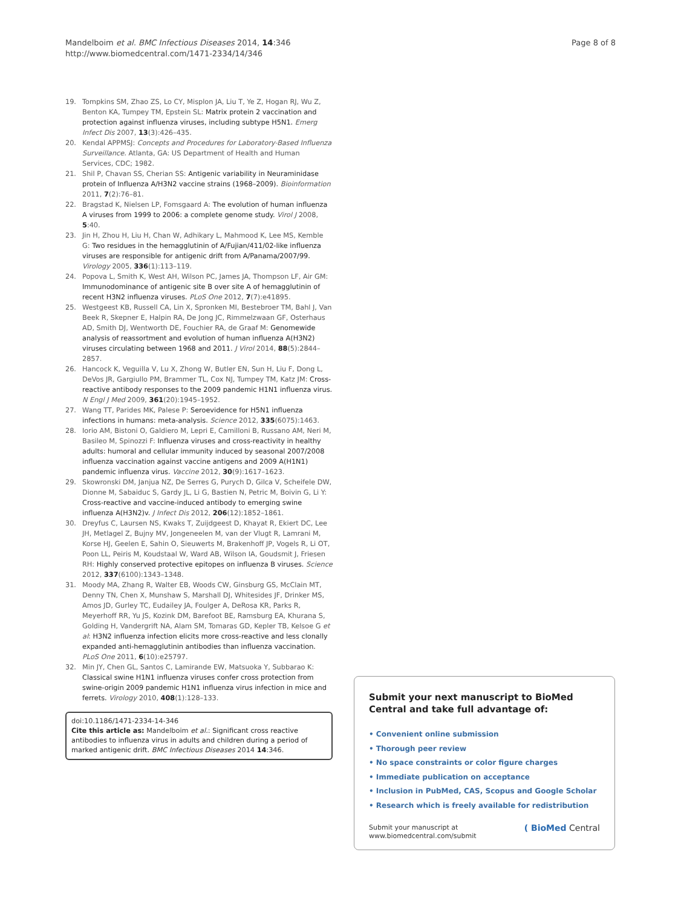Mandelboim et al. BMC Infectious Diseases 2014, 14:346
http://www.biomedcentral.com/1471-2334/14/346
Page 8 of 8
19. Tompkins SM, Zhao ZS, Lo CY, Misplon JA, Liu T, Ye Z, Hogan RJ, Wu Z, Benton KA, Tumpey TM, Epstein SL: Matrix protein 2 vaccination and protection against influenza viruses, including subtype H5N1. Emerg Infect Dis 2007, 13(3):426–435.
20. Kendal APPMSJ: Concepts and Procedures for Laboratory-Based Influenza Surveillance. Atlanta, GA: US Department of Health and Human Services, CDC; 1982.
21. Shil P, Chavan SS, Cherian SS: Antigenic variability in Neuraminidase protein of Influenza A/H3N2 vaccine strains (1968–2009). Bioinformation 2011, 7(2):76–81.
22. Bragstad K, Nielsen LP, Fomsgaard A: The evolution of human influenza A viruses from 1999 to 2006: a complete genome study. Virol J 2008, 5:40.
23. Jin H, Zhou H, Liu H, Chan W, Adhikary L, Mahmood K, Lee MS, Kemble G: Two residues in the hemagglutinin of A/Fujian/411/02-like influenza viruses are responsible for antigenic drift from A/Panama/2007/99. Virology 2005, 336(1):113–119.
24. Popova L, Smith K, West AH, Wilson PC, James JA, Thompson LF, Air GM: Immunodominance of antigenic site B over site A of hemagglutinin of recent H3N2 influenza viruses. PLoS One 2012, 7(7):e41895.
25. Westgeest KB, Russell CA, Lin X, Spronken MI, Bestebroer TM, Bahl J, Van Beek R, Skepner E, Halpin RA, De Jong JC, Rimmelzwaan GF, Osterhaus AD, Smith DJ, Wentworth DE, Fouchier RA, de Graaf M: Genomewide analysis of reassortment and evolution of human influenza A(H3N2) viruses circulating between 1968 and 2011. J Virol 2014, 88(5):2844–2857.
26. Hancock K, Veguilla V, Lu X, Zhong W, Butler EN, Sun H, Liu F, Dong L, DeVos JR, Gargiullo PM, Brammer TL, Cox NJ, Tumpey TM, Katz JM: Cross-reactive antibody responses to the 2009 pandemic H1N1 influenza virus. N Engl J Med 2009, 361(20):1945–1952.
27. Wang TT, Parides MK, Palese P: Seroevidence for H5N1 influenza infections in humans: meta-analysis. Science 2012, 335(6075):1463.
28. Iorio AM, Bistoni O, Galdiero M, Lepri E, Camilloni B, Russano AM, Neri M, Basileo M, Spinozzi F: Influenza viruses and cross-reactivity in healthy adults: humoral and cellular immunity induced by seasonal 2007/2008 influenza vaccination against vaccine antigens and 2009 A(H1N1) pandemic influenza virus. Vaccine 2012, 30(9):1617–1623.
29. Skowronski DM, Janjua NZ, De Serres G, Purych D, Gilca V, Scheifele DW, Dionne M, Sabaiduc S, Gardy JL, Li G, Bastien N, Petric M, Boivin G, Li Y: Cross-reactive and vaccine-induced antibody to emerging swine influenza A(H3N2)v. J Infect Dis 2012, 206(12):1852–1861.
30. Dreyfus C, Laursen NS, Kwaks T, Zuijdgeest D, Khayat R, Ekiert DC, Lee JH, Metlagel Z, Bujny MV, Jongeneelen M, van der Vlugt R, Lamrani M, Korse HJ, Geelen E, Sahin O, Sieuwerts M, Brakenhoff JP, Vogels R, Li OT, Poon LL, Peiris M, Koudstaal W, Ward AB, Wilson IA, Goudsmit J, Friesen RH: Highly conserved protective epitopes on influenza B viruses. Science 2012, 337(6100):1343–1348.
31. Moody MA, Zhang R, Walter EB, Woods CW, Ginsburg GS, McClain MT, Denny TN, Chen X, Munshaw S, Marshall DJ, Whitesides JF, Drinker MS, Amos JD, Gurley TC, Eudailey JA, Foulger A, DeRosa KR, Parks R, Meyerhoff RR, Yu JS, Kozink DM, Barefoot BE, Ramsburg EA, Khurana S, Golding H, Vandergrift NA, Alam SM, Tomaras GD, Kepler TB, Kelsoe G et al: H3N2 influenza infection elicits more cross-reactive and less clonally expanded anti-hemagglutinin antibodies than influenza vaccination. PLoS One 2011, 6(10):e25797.
32. Min JY, Chen GL, Santos C, Lamirande EW, Matsuoka Y, Subbarao K: Classical swine H1N1 influenza viruses confer cross protection from swine-origin 2009 pandemic H1N1 influenza virus infection in mice and ferrets. Virology 2010, 408(1):128–133.
doi:10.1186/1471-2334-14-346
Cite this article as: Mandelboim et al.: Significant cross reactive antibodies to influenza virus in adults and children during a period of marked antigenic drift. BMC Infectious Diseases 2014 14:346.
Submit your next manuscript to BioMed Central and take full advantage of:
• Convenient online submission
• Thorough peer review
• No space constraints or color figure charges
• Immediate publication on acceptance
• Inclusion in PubMed, CAS, Scopus and Google Scholar
• Research which is freely available for redistribution
Submit your manuscript at
www.biomedcentral.com/submit
( BioMed Central